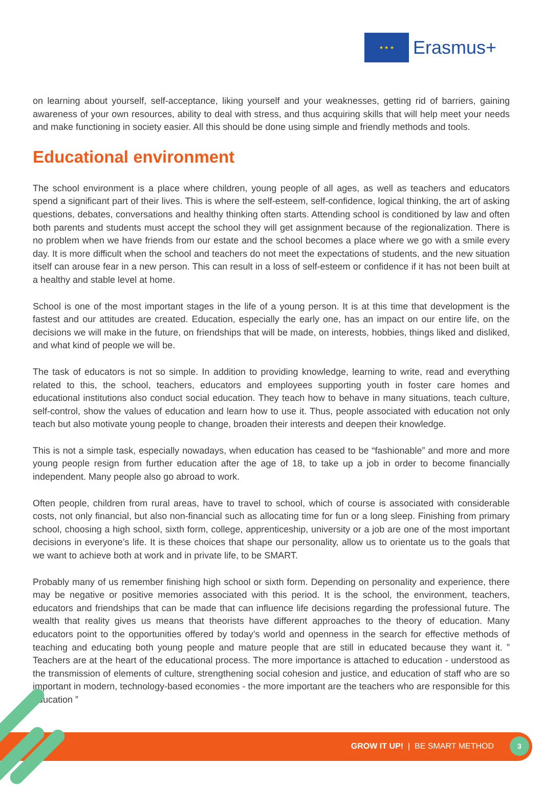★ ★ ★
Erasmus+
on learning about yourself, self-acceptance, liking yourself and your weaknesses, getting rid of barriers, gaining awareness of your own resources, ability to deal with stress, and thus acquiring skills that will help meet your needs and make functioning in society easier. All this should be done using simple and friendly methods and tools.
Educational environment
The school environment is a place where children, young people of all ages, as well as teachers and educators spend a significant part of their lives. This is where the self-esteem, self-confidence, logical thinking, the art of asking questions, debates, conversations and healthy thinking often starts. Attending school is conditioned by law and often both parents and students must accept the school they will get assignment because of the regionalization. There is no problem when we have friends from our estate and the school becomes a place where we go with a smile every day. It is more difficult when the school and teachers do not meet the expectations of students, and the new situation itself can arouse fear in a new person. This can result in a loss of self-esteem or confidence if it has not been built at a healthy and stable level at home.
School is one of the most important stages in the life of a young person. It is at this time that development is the fastest and our attitudes are created. Education, especially the early one, has an impact on our entire life, on the decisions we will make in the future, on friendships that will be made, on interests, hobbies, things liked and disliked, and what kind of people we will be.
The task of educators is not so simple. In addition to providing knowledge, learning to write, read and everything related to this, the school, teachers, educators and employees supporting youth in foster care homes and educational institutions also conduct social education. They teach how to behave in many situations, teach culture, self-control, show the values of education and learn how to use it. Thus, people associated with education not only teach but also motivate young people to change, broaden their interests and deepen their knowledge.
This is not a simple task, especially nowadays, when education has ceased to be “fashionable” and more and more young people resign from further education after the age of 18, to take up a job in order to become financially independent. Many people also go abroad to work.
Often people, children from rural areas, have to travel to school, which of course is associated with considerable costs, not only financial, but also non-financial such as allocating time for fun or a long sleep. Finishing from primary school, choosing a high school, sixth form, college, apprenticeship, university or a job are one of the most important decisions in everyone’s life. It is these choices that shape our personality, allow us to orientate us to the goals that we want to achieve both at work and in private life, to be SMART.
Probably many of us remember finishing high school or sixth form. Depending on personality and experience, there may be negative or positive memories associated with this period. It is the school, the environment, teachers, educators and friendships that can be made that can influence life decisions regarding the professional future. The wealth that reality gives us means that theorists have different approaches to the theory of education. Many educators point to the opportunities offered by today’s world and openness in the search for effective methods of teaching and educating both young people and mature people that are still in educated because they want it. ” Teachers are at the heart of the educational process. The more importance is attached to education - understood as the transmission of elements of culture, strengthening social cohesion and justice, and education of staff who are so important in modern, technology-based economies - the more important are the teachers who are responsible for this education ”
GROW IT UP! | BE SMART METHOD
3